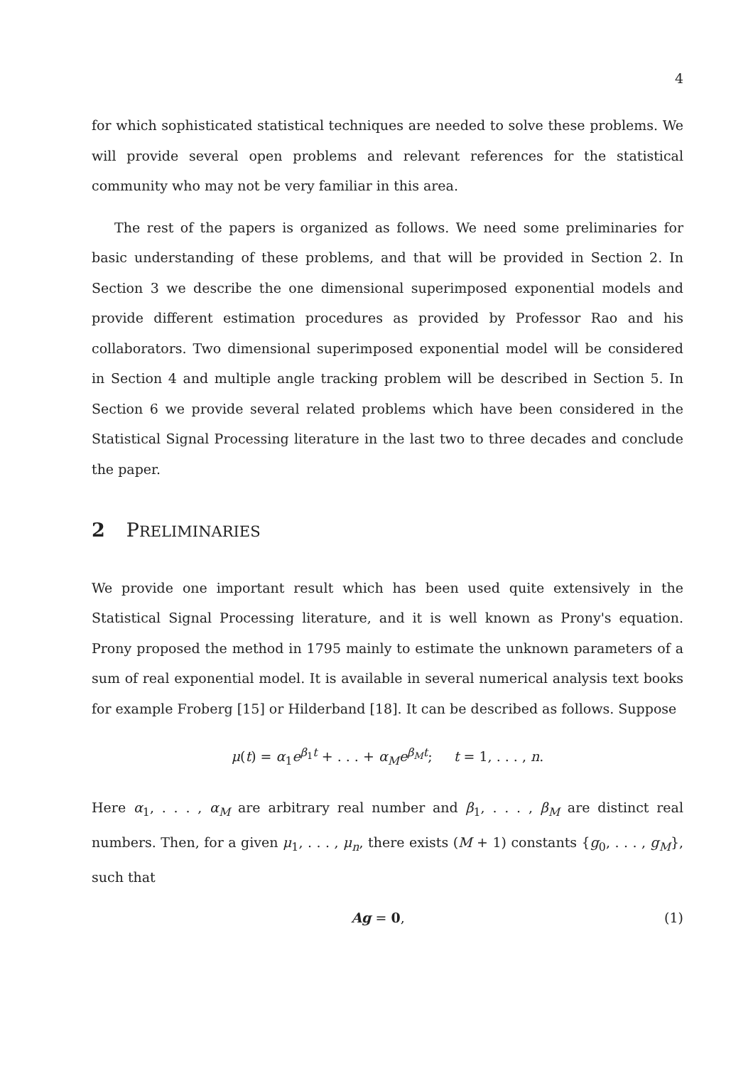4
for which sophisticated statistical techniques are needed to solve these problems. We will provide several open problems and relevant references for the statistical community who may not be very familiar in this area.
The rest of the papers is organized as follows. We need some preliminaries for basic understanding of these problems, and that will be provided in Section 2. In Section 3 we describe the one dimensional superimposed exponential models and provide different estimation procedures as provided by Professor Rao and his collaborators. Two dimensional superimposed exponential model will be considered in Section 4 and multiple angle tracking problem will be described in Section 5. In Section 6 we provide several related problems which have been considered in the Statistical Signal Processing literature in the last two to three decades and conclude the paper.
2 PRELIMINARIES
We provide one important result which has been used quite extensively in the Statistical Signal Processing literature, and it is well known as Prony's equation. Prony proposed the method in 1795 mainly to estimate the unknown parameters of a sum of real exponential model. It is available in several numerical analysis text books for example Froberg [15] or Hilderband [18]. It can be described as follows. Suppose
μ(t) = α<sub>1</sub>e<sup>β<sub>1</sub>t</sup> + . . . + α<sub>M</sub> e<sup>β<sub>M</sub>t</sup>; t = 1, . . . , n.
Here α<sub>1</sub>, . . . , α<sub>M</sub> are arbitrary real number and β<sub>1</sub>, . . . , β<sub>M</sub> are distinct real numbers. Then, for a given μ<sub>1</sub>, . . . , μ<sub>n</sub>, there exists (M + 1) constants {g<sub>0</sub>, . . . , g<sub>M</sub>}, such that
Ag = 0, (1)